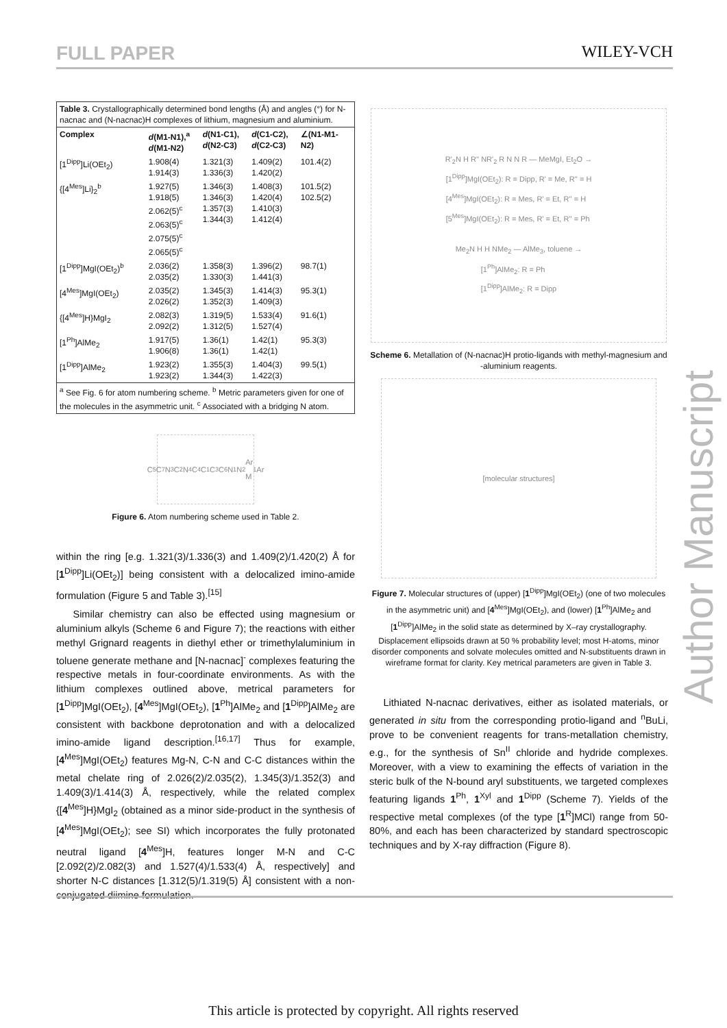FULL PAPER WILEY-VCH
| Table 3. Crystallographically determined bond lengths (Å) and angles (°) for N-nacnac and (N-nacnac)H complexes of lithium, magnesium and aluminium. | | | | |
| Complex | d (M1-N1),<sup>a</sup> d (M1-N2) | d (N1-C1), d (N2-C3) | d (C1-C2), d (C2-C3) | ∠(N1-M1-N2) |
| [1<sup>Dipp</sup>]Li(OEt<sub>2</sub>) | 1.908(4) 1.914(3) | 1.321(3) 1.336(3) | 1.409(2) 1.420(2) | 101.4(2) |
| {[4<sup>Mes</sup>]Li}<sub>2</sub><sup>b</sup> | 1.927(5) 1.918(5) 2.062(5)<sup>c</sup> 2.063(5)<sup>c</sup> 2.075(5)<sup>c</sup> 2.065(5)<sup>c</sup> | 1.346(3) 1.346(3) 1.357(3) 1.344(3) | 1.408(3) 1.420(4) 1.410(3) 1.412(4) | 101.5(2) 102.5(2) |
| [1<sup>Dipp</sup>]MgI(OEt<sub>2</sub>)<sup>b</sup> | 2.036(2) 2.035(2) | 1.358(3) 1.330(3) | 1.396(2) 1.441(3) | 98.7(1) |
| [4<sup>Mes</sup>]MgI(OEt<sub>2</sub>) | 2.035(2) 2.026(2) | 1.345(3) 1.352(3) | 1.414(3) 1.409(3) | 95.3(1) |
| {[4<sup>Mes</sup>]H}MgI<sub>2</sub> | 2.082(3) 2.092(2) | 1.319(5) 1.312(5) | 1.533(4) 1.527(4) | 91.6(1) |
| [1<sup>Ph</sup>]AlMe<sub>2</sub> | 1.917(5) 1.906(8) | 1.36(1) 1.36(1) | 1.42(1) 1.42(1) | 95.3(3) |
| [1<sup>Dipp</sup>]AlMe<sub>2</sub> | 1.923(2) 1.923(2) | 1.355(3) 1.344(3) | 1.404(3) 1.422(3) | 99.5(1) |
| <sup>a</sup> See Fig. 6 for atom numbering scheme. <sup>b</sup> Metric parameters given for one of the molecules in the asymmetric unit. <sup>c</sup> Associated with a bridging N atom. | | | | |
C<sub>5</sub> C<sub>7</sub> N<sub>3</sub> C<sub>2</sub> N<sub>4</sub> C<sub>4</sub> C<sub>1</sub> C<sub>3</sub> C<sub>6</sub> N<sub>1</sub> N<sub>2</sub> Ar M<sub>1</sub> Ar
Figure 6. Atom numbering scheme used in Table 2.
within the ring [e.g. 1.321(3)/1.336(3) and 1.409(2)/1.420(2) Å for [1<sup>Dipp</sup>]Li(OEt<sub>2</sub>)] being consistent with a delocalized imino-amide formulation (Figure 5 and Table 3).<sup>[15]</sup>
Similar chemistry can also be effected using magnesium or aluminium alkyls (Scheme 6 and Figure 7); the reactions with either methyl Grignard reagents in diethyl ether or trimethylaluminium in toluene generate methane and [N-nacnac]<sup>-</sup> complexes featuring the respective metals in four-coordinate environments. As with the lithium complexes outlined above, metrical parameters for [1<sup>Dipp</sup>]MgI(OEt<sub>2</sub>), [4<sup>Mes</sup>]MgI(OEt<sub>2</sub>), [1<sup>Ph</sup>]AlMe<sub>2</sub> and [1<sup>Dipp</sup>]AlMe<sub>2</sub> are consistent with backbone deprotonation and with a delocalized imino-amide ligand description.<sup>[16,17]</sup> Thus for example, [4<sup>Mes</sup>]MgI(OEt<sub>2</sub>) features Mg-N, C-N and C-C distances within the metal chelate ring of 2.026(2)/2.035(2), 1.345(3)/1.352(3) and 1.409(3)/1.414(3) Å, respectively, while the related complex {[4<sup>Mes</sup>]H}MgI<sub>2</sub> (obtained as a minor side-product in the synthesis of [4<sup>Mes</sup>]MgI(OEt<sub>2</sub>); see SI) which incorporates the fully protonated neutral ligand [4<sup>Mes</sup>]H, features longer M-N and C-C [2.092(2)/2.082(3) and 1.527(4)/1.533(4) Å, respectively] and shorter N-C distances [1.312(5)/1.319(5) Å] consistent with a non-conjugated diimine formulation.
R'<sub>2</sub>N H R'' NR'<sub>2</sub> R N N R — MeMgI, Et<sub>2</sub>O →
[1<sup>Dipp</sup>]MgI(OEt<sub>2</sub>): R = Dipp, R' = Me, R'' = H
[4<sup>Mes</sup>]MgI(OEt<sub>2</sub>): R = Mes, R' = Et, R'' = H
[5<sup>Mes</sup>]MgI(OEt<sub>2</sub>): R = Mes, R' = Et, R'' = Ph
Me<sub>2</sub>N H H NMe<sub>2</sub> — AlMe<sub>3</sub>, toluene →
[1<sup>Ph</sup>]AlMe<sub>2</sub>: R = Ph
[1<sup>Dipp</sup>]AlMe<sub>2</sub>: R = Dipp
Scheme 6. Metallation of (N-nacnac)H protio-ligands with methyl-magnesium and -aluminium reagents.
[molecular structures]
Figure 7. Molecular structures of (upper) [1<sup>Dipp</sup>]MgI(OEt<sub>2</sub>) (one of two molecules in the asymmetric unit) and [4<sup>Mes</sup>]MgI(OEt<sub>2</sub>), and (lower) [1<sup>Ph</sup>]AlMe<sub>2</sub> and [1<sup>Dipp</sup>]AlMe<sub>2</sub> in the solid state as determined by X–ray crystallography. Displacement ellipsoids drawn at 50 % probability level; most H-atoms, minor disorder components and solvate molecules omitted and N-substituents drawn in wireframe format for clarity. Key metrical parameters are given in Table 3.
Lithiated N-nacnac derivatives, either as isolated materials, or generated in situ from the corresponding protio-ligand and <sup>n</sup>BuLi, prove to be convenient reagents for trans-metallation chemistry, e.g., for the synthesis of Sn<sup>II</sup> chloride and hydride complexes. Moreover, with a view to examining the effects of variation in the steric bulk of the N-bound aryl substituents, we targeted complexes featuring ligands 1<sup>Ph</sup>, 1<sup>Xyl</sup> and 1<sup>Dipp</sup> (Scheme 7). Yields of the respective metal complexes (of the type [1<sup>R</sup>]MCl) range from 50-80%, and each has been characterized by standard spectroscopic techniques and by X-ray diffraction (Figure 8).
Author Manuscript
This article is protected by copyright. All rights reserved